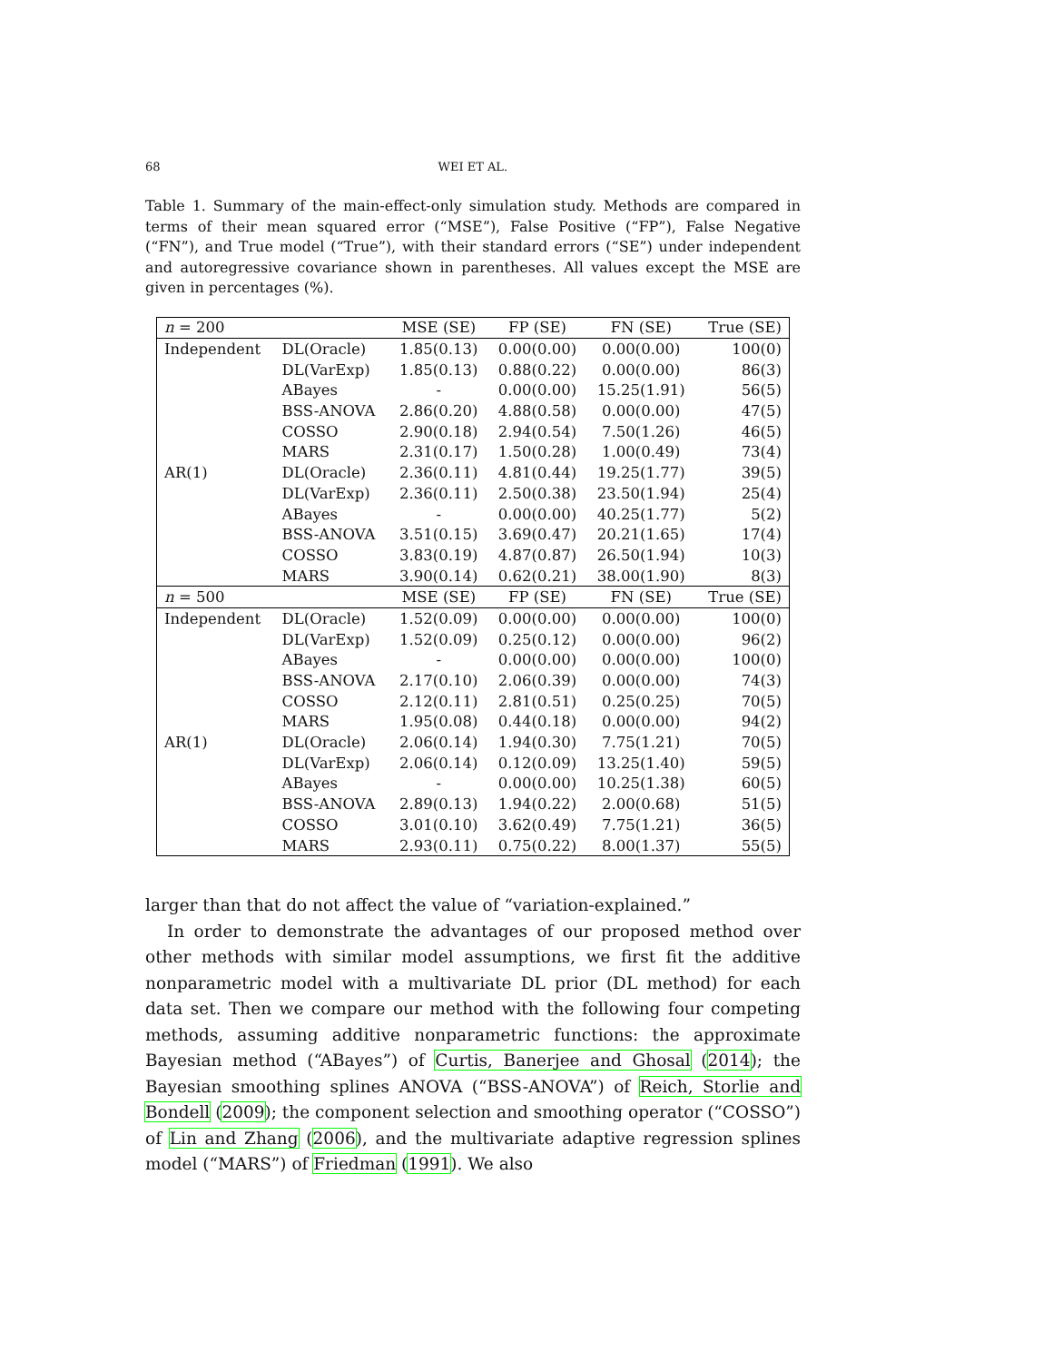68 WEI ET AL.
Table 1. Summary of the main-effect-only simulation study. Methods are compared in terms of their mean squared error (“MSE”), False Positive (“FP”), False Negative (“FN”), and True model (“True”), with their standard errors (“SE”) under independent and autoregressive covariance shown in parentheses. All values except the MSE are given in percentages (%).
| n = 200 | | MSE (SE) | FP (SE) | FN (SE) | True (SE) |
| --- | --- | --- | --- | --- | --- |
| Independent | DL(Oracle) | 1.85(0.13) | 0.00(0.00) | 0.00(0.00) | 100(0) |
| | DL(VarExp) | 1.85(0.13) | 0.88(0.22) | 0.00(0.00) | 86(3) |
| | ABayes | - | 0.00(0.00) | 15.25(1.91) | 56(5) |
| | BSS-ANOVA | 2.86(0.20) | 4.88(0.58) | 0.00(0.00) | 47(5) |
| | COSSO | 2.90(0.18) | 2.94(0.54) | 7.50(1.26) | 46(5) |
| | MARS | 2.31(0.17) | 1.50(0.28) | 1.00(0.49) | 73(4) |
| AR(1) | DL(Oracle) | 2.36(0.11) | 4.81(0.44) | 19.25(1.77) | 39(5) |
| | DL(VarExp) | 2.36(0.11) | 2.50(0.38) | 23.50(1.94) | 25(4) |
| | ABayes | - | 0.00(0.00) | 40.25(1.77) | 5(2) |
| | BSS-ANOVA | 3.51(0.15) | 3.69(0.47) | 20.21(1.65) | 17(4) |
| | COSSO | 3.83(0.19) | 4.87(0.87) | 26.50(1.94) | 10(3) |
| | MARS | 3.90(0.14) | 0.62(0.21) | 38.00(1.90) | 8(3) |
| n = 500 | | MSE (SE) | FP (SE) | FN (SE) | True (SE) |
| Independent | DL(Oracle) | 1.52(0.09) | 0.00(0.00) | 0.00(0.00) | 100(0) |
| | DL(VarExp) | 1.52(0.09) | 0.25(0.12) | 0.00(0.00) | 96(2) |
| | ABayes | - | 0.00(0.00) | 0.00(0.00) | 100(0) |
| | BSS-ANOVA | 2.17(0.10) | 2.06(0.39) | 0.00(0.00) | 74(3) |
| | COSSO | 2.12(0.11) | 2.81(0.51) | 0.25(0.25) | 70(5) |
| | MARS | 1.95(0.08) | 0.44(0.18) | 0.00(0.00) | 94(2) |
| AR(1) | DL(Oracle) | 2.06(0.14) | 1.94(0.30) | 7.75(1.21) | 70(5) |
| | DL(VarExp) | 2.06(0.14) | 0.12(0.09) | 13.25(1.40) | 59(5) |
| | ABayes | - | 0.00(0.00) | 10.25(1.38) | 60(5) |
| | BSS-ANOVA | 2.89(0.13) | 1.94(0.22) | 2.00(0.68) | 51(5) |
| | COSSO | 3.01(0.10) | 3.62(0.49) | 7.75(1.21) | 36(5) |
| | MARS | 2.93(0.11) | 0.75(0.22) | 8.00(1.37) | 55(5) |
larger than that do not affect the value of “variation-explained.”
In order to demonstrate the advantages of our proposed method over other methods with similar model assumptions, we first fit the additive nonparametric model with a multivariate DL prior (DL method) for each data set. Then we compare our method with the following four competing methods, assuming additive nonparametric functions: the approximate Bayesian method (“ABayes”) of Curtis, Banerjee and Ghosal (2014); the Bayesian smoothing splines ANOVA (“BSS-ANOVA”) of Reich, Storlie and Bondell (2009); the component selection and smoothing operator (“COSSO”) of Lin and Zhang (2006), and the multivariate adaptive regression splines model (“MARS”) of Friedman (1991). We also